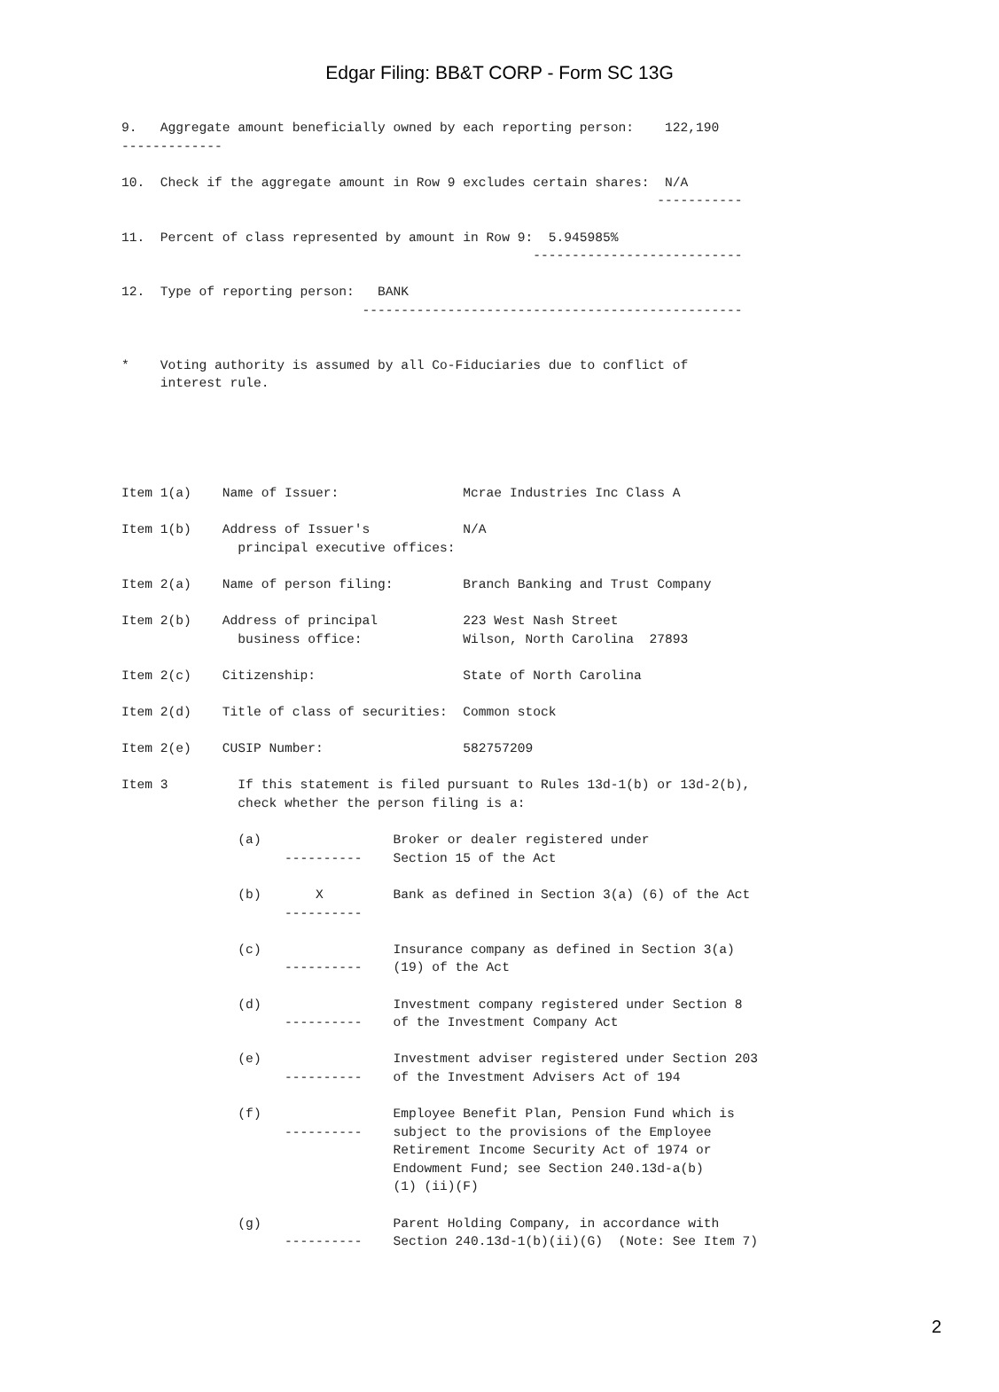Edgar Filing: BB&T CORP - Form SC 13G
9.   Aggregate amount beneficially owned by each reporting person:    122,190
-------------

10.  Check if the aggregate amount in Row 9 excludes certain shares:  N/A
                                                                     -----------

11.  Percent of class represented by amount in Row 9:  5.945985%
                                                     ---------------------------

12.  Type of reporting person:   BANK
                               -------------------------------------------------


*    Voting authority is assumed by all Co-Fiduciaries due to conflict of
     interest rule.





Item 1(a)    Name of Issuer:                Mcrae Industries Inc Class A

Item 1(b)    Address of Issuer's            N/A
               principal executive offices:

Item 2(a)    Name of person filing:         Branch Banking and Trust Company

Item 2(b)    Address of principal           223 West Nash Street
               business office:             Wilson, North Carolina  27893

Item 2(c)    Citizenship:                   State of North Carolina

Item 2(d)    Title of class of securities:  Common stock

Item 2(e)    CUSIP Number:                  582757209

Item 3         If this statement is filed pursuant to Rules 13d-1(b) or 13d-2(b),
               check whether the person filing is a:

               (a)                 Broker or dealer registered under
                     ----------    Section 15 of the Act

               (b)       X         Bank as defined in Section 3(a) (6) of the Act
                     ----------

               (c)                 Insurance company as defined in Section 3(a)
                     ----------    (19) of the Act

               (d)                 Investment company registered under Section 8
                     ----------    of the Investment Company Act

               (e)                 Investment adviser registered under Section 203
                     ----------    of the Investment Advisers Act of 194

               (f)                 Employee Benefit Plan, Pension Fund which is
                     ----------    subject to the provisions of the Employee
                                   Retirement Income Security Act of 1974 or
                                   Endowment Fund; see Section 240.13d-a(b)
                                   (1) (ii)(F)

               (g)                 Parent Holding Company, in accordance with
                     ----------    Section 240.13d-1(b)(ii)(G)  (Note: See Item 7)
2